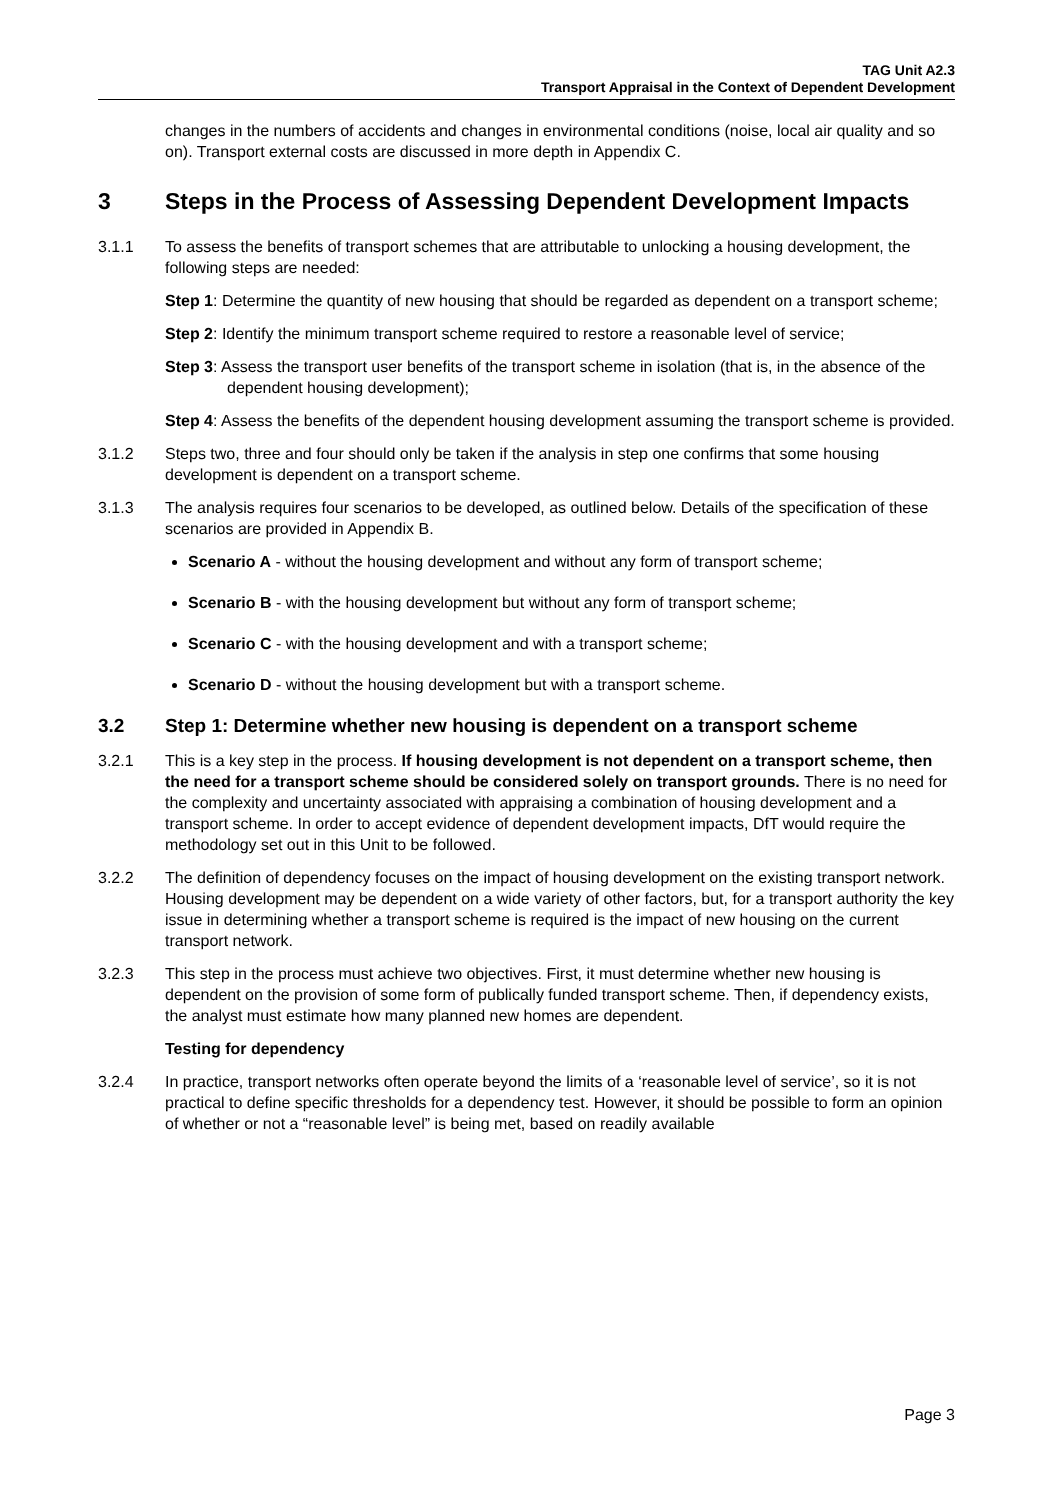TAG Unit A2.3
Transport Appraisal in the Context of Dependent Development
changes in the numbers of accidents and changes in environmental conditions (noise, local air quality and so on). Transport external costs are discussed in more depth in Appendix C.
3 Steps in the Process of Assessing Dependent Development Impacts
3.1.1 To assess the benefits of transport schemes that are attributable to unlocking a housing development, the following steps are needed:
Step 1: Determine the quantity of new housing that should be regarded as dependent on a transport scheme;
Step 2: Identify the minimum transport scheme required to restore a reasonable level of service;
Step 3: Assess the transport user benefits of the transport scheme in isolation (that is, in the absence of the dependent housing development);
Step 4: Assess the benefits of the dependent housing development assuming the transport scheme is provided.
3.1.2 Steps two, three and four should only be taken if the analysis in step one confirms that some housing development is dependent on a transport scheme.
3.1.3 The analysis requires four scenarios to be developed, as outlined below. Details of the specification of these scenarios are provided in Appendix B.
Scenario A - without the housing development and without any form of transport scheme;
Scenario B - with the housing development but without any form of transport scheme;
Scenario C - with the housing development and with a transport scheme;
Scenario D - without the housing development but with a transport scheme.
3.2 Step 1: Determine whether new housing is dependent on a transport scheme
3.2.1 This is a key step in the process. If housing development is not dependent on a transport scheme, then the need for a transport scheme should be considered solely on transport grounds. There is no need for the complexity and uncertainty associated with appraising a combination of housing development and a transport scheme. In order to accept evidence of dependent development impacts, DfT would require the methodology set out in this Unit to be followed.
3.2.2 The definition of dependency focuses on the impact of housing development on the existing transport network. Housing development may be dependent on a wide variety of other factors, but, for a transport authority the key issue in determining whether a transport scheme is required is the impact of new housing on the current transport network.
3.2.3 This step in the process must achieve two objectives. First, it must determine whether new housing is dependent on the provision of some form of publically funded transport scheme. Then, if dependency exists, the analyst must estimate how many planned new homes are dependent.
Testing for dependency
3.2.4 In practice, transport networks often operate beyond the limits of a ‘reasonable level of service’, so it is not practical to define specific thresholds for a dependency test. However, it should be possible to form an opinion of whether or not a “reasonable level” is being met, based on readily available
Page 3